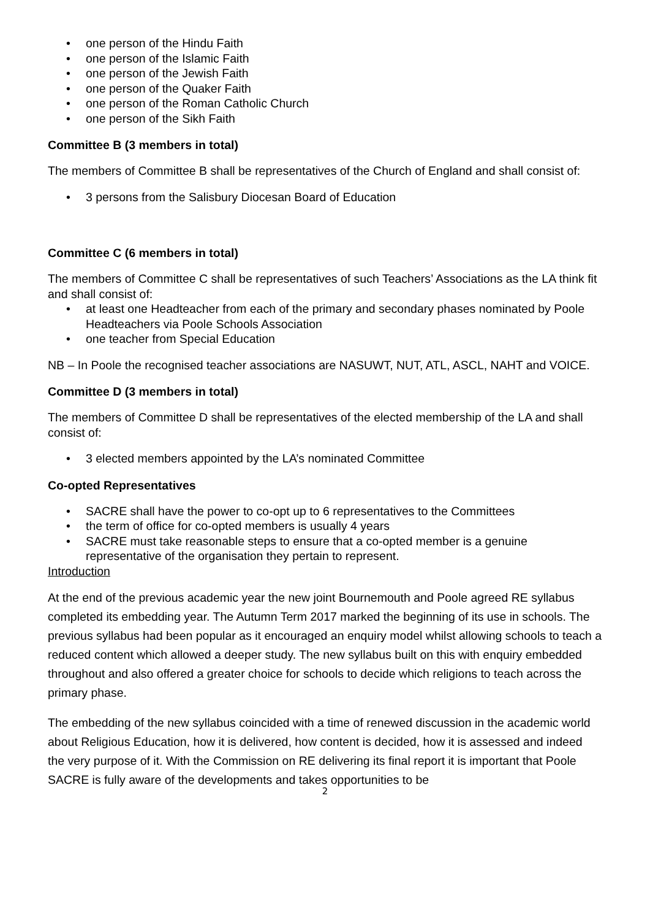• one person of the Hindu Faith
• one person of the Islamic Faith
• one person of the Jewish Faith
• one person of the Quaker Faith
• one person of the Roman Catholic Church
• one person of the Sikh Faith
Committee B (3 members in total)
The members of Committee B shall be representatives of the Church of England and shall consist of:
• 3 persons from the Salisbury Diocesan Board of Education
Committee C (6 members in total)
The members of Committee C shall be representatives of such Teachers’ Associations as the LA think fit and shall consist of:
• at least one Headteacher from each of the primary and secondary phases nominated by Poole Headteachers via Poole Schools Association
• one teacher from Special Education
NB – In Poole the recognised teacher associations are NASUWT, NUT, ATL, ASCL, NAHT and VOICE.
Committee D (3 members in total)
The members of Committee D shall be representatives of the elected membership of the LA and shall consist of:
• 3 elected members appointed by the LA’s nominated Committee
Co-opted Representatives
• SACRE shall have the power to co-opt up to 6 representatives to the Committees
• the term of office for co-opted members is usually 4 years
• SACRE must take reasonable steps to ensure that a co-opted member is a genuine representative of the organisation they pertain to represent.
Introduction
At the end of the previous academic year the new joint Bournemouth and Poole agreed RE syllabus completed its embedding year. The Autumn Term 2017 marked the beginning of its use in schools. The previous syllabus had been popular as it encouraged an enquiry model whilst allowing schools to teach a reduced content which allowed a deeper study. The new syllabus built on this with enquiry embedded throughout and also offered a greater choice for schools to decide which religions to teach across the primary phase.
The embedding of the new syllabus coincided with a time of renewed discussion in the academic world about Religious Education, how it is delivered, how content is decided, how it is assessed and indeed the very purpose of it. With the Commission on RE delivering its final report it is important that Poole SACRE is fully aware of the developments and takes opportunities to be
2